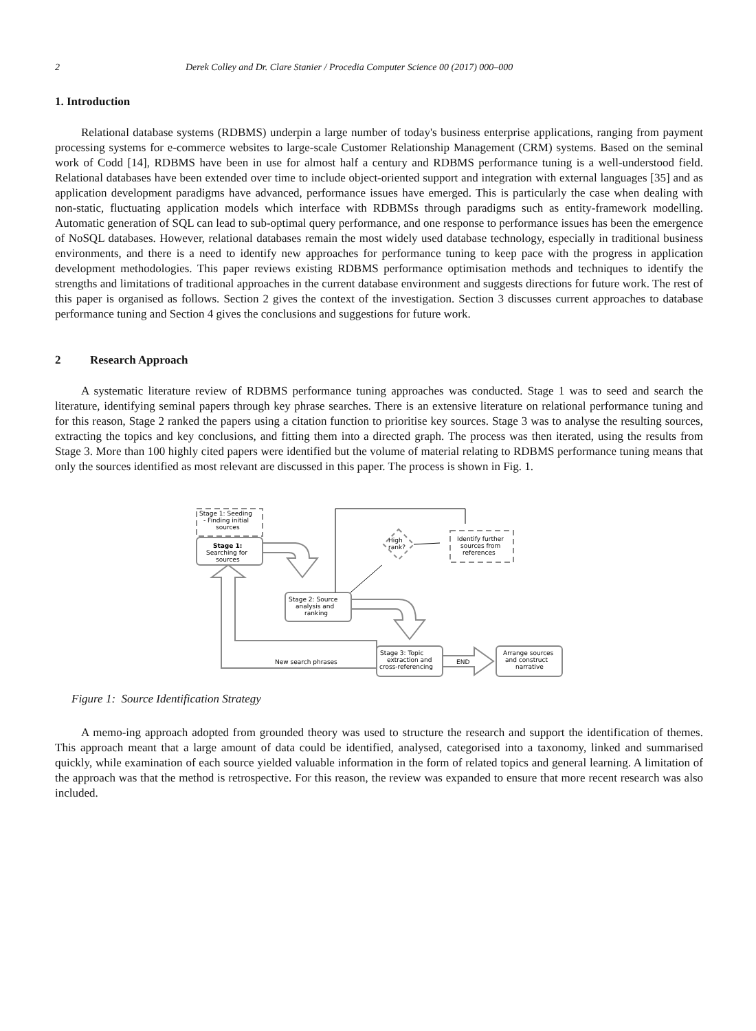2 Derek Colley and Dr. Clare Stanier / Procedia Computer Science 00 (2017) 000–000
1. Introduction
Relational database systems (RDBMS) underpin a large number of today's business enterprise applications, ranging from payment processing systems for e-commerce websites to large-scale Customer Relationship Management (CRM) systems. Based on the seminal work of Codd [14], RDBMS have been in use for almost half a century and RDBMS performance tuning is a well-understood field. Relational databases have been extended over time to include object-oriented support and integration with external languages [35] and as application development paradigms have advanced, performance issues have emerged. This is particularly the case when dealing with non-static, fluctuating application models which interface with RDBMSs through paradigms such as entity-framework modelling. Automatic generation of SQL can lead to sub-optimal query performance, and one response to performance issues has been the emergence of NoSQL databases. However, relational databases remain the most widely used database technology, especially in traditional business environments, and there is a need to identify new approaches for performance tuning to keep pace with the progress in application development methodologies. This paper reviews existing RDBMS performance optimisation methods and techniques to identify the strengths and limitations of traditional approaches in the current database environment and suggests directions for future work. The rest of this paper is organised as follows. Section 2 gives the context of the investigation. Section 3 discusses current approaches to database performance tuning and Section 4 gives the conclusions and suggestions for future work.
2 Research Approach
A systematic literature review of RDBMS performance tuning approaches was conducted. Stage 1 was to seed and search the literature, identifying seminal papers through key phrase searches. There is an extensive literature on relational performance tuning and for this reason, Stage 2 ranked the papers using a citation function to prioritise key sources. Stage 3 was to analyse the resulting sources, extracting the topics and key conclusions, and fitting them into a directed graph. The process was then iterated, using the results from Stage 3. More than 100 highly cited papers were identified but the volume of material relating to RDBMS performance tuning means that only the sources identified as most relevant are discussed in this paper. The process is shown in Fig. 1.
Stage 1: Seeding
- Finding initial
sources
Stage 1:
Searching for
sources
High
rank?
Identify further
sources from
references
Stage 2: Source
analysis and
ranking
Stage 3: Topic
extraction and
cross-referencing
New search phrases
END
Arrange sources
and construct
narrative
Figure 1: Source Identification Strategy
A memo-ing approach adopted from grounded theory was used to structure the research and support the identification of themes. This approach meant that a large amount of data could be identified, analysed, categorised into a taxonomy, linked and summarised quickly, while examination of each source yielded valuable information in the form of related topics and general learning. A limitation of the approach was that the method is retrospective. For this reason, the review was expanded to ensure that more recent research was also included.